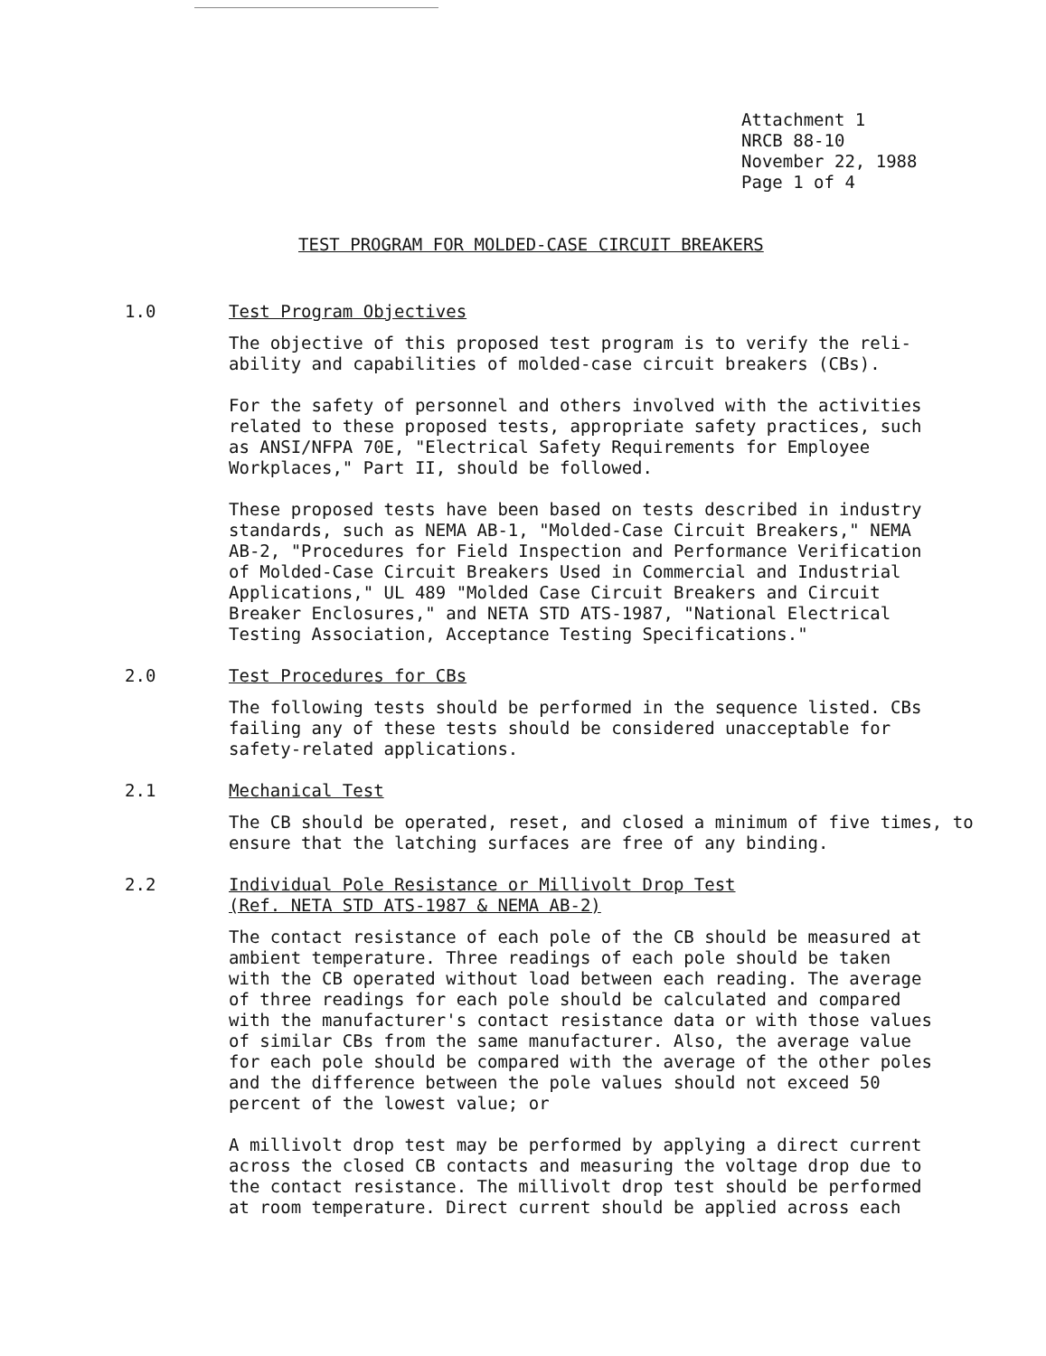Attachment 1 NRCB 88-10 November 22, 1988 Page 1 of 4
TEST PROGRAM FOR MOLDED-CASE CIRCUIT BREAKERS
1.0 Test Program Objectives
The objective of this proposed test program is to verify the reli-
ability and capabilities of molded-case circuit breakers (CBs).
For the safety of personnel and others involved with the activities
related to these proposed tests, appropriate safety practices, such
as ANSI/NFPA 70E, "Electrical Safety Requirements for Employee
Workplaces," Part II, should be followed.
These proposed tests have been based on tests described in industry
standards, such as NEMA AB-1, "Molded-Case Circuit Breakers," NEMA
AB-2, "Procedures for Field Inspection and Performance Verification
of Molded-Case Circuit Breakers Used in Commercial and Industrial
Applications," UL 489 "Molded Case Circuit Breakers and Circuit
Breaker Enclosures," and NETA STD ATS-1987, "National Electrical
Testing Association, Acceptance Testing Specifications."
2.0 Test Procedures for CBs
The following tests should be performed in the sequence listed. CBs
failing any of these tests should be considered unacceptable for
safety-related applications.
2.1 Mechanical Test
The CB should be operated, reset, and closed a minimum of five times, to
ensure that the latching surfaces are free of any binding.
2.2 Individual Pole Resistance or Millivolt Drop Test
(Ref. NETA STD ATS-1987 & NEMA AB-2)
The contact resistance of each pole of the CB should be measured at
ambient temperature. Three readings of each pole should be taken
with the CB operated without load between each reading. The average
of three readings for each pole should be calculated and compared
with the manufacturer's contact resistance data or with those values
of similar CBs from the same manufacturer. Also, the average value
for each pole should be compared with the average of the other poles
and the difference between the pole values should not exceed 50
percent of the lowest value; or
A millivolt drop test may be performed by applying a direct current
across the closed CB contacts and measuring the voltage drop due to
the contact resistance. The millivolt drop test should be performed
at room temperature. Direct current should be applied across each